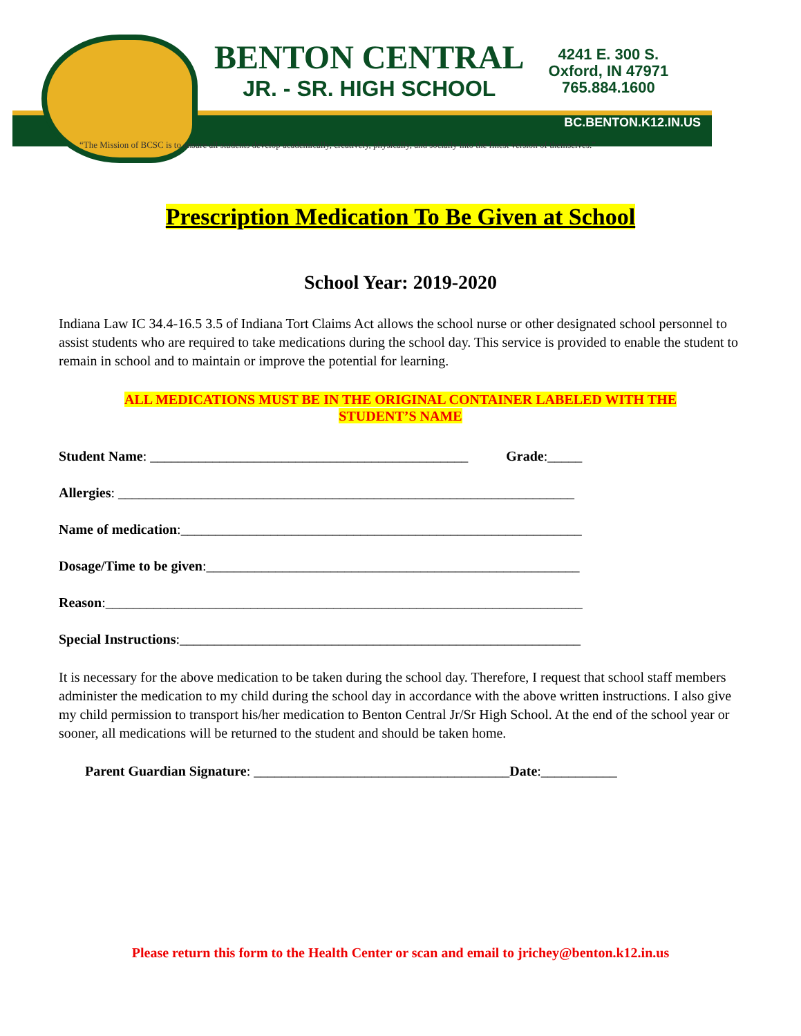BENTON CENTRAL
JR. - SR. HIGH SCHOOL
4241 E. 300 S.
Oxford, IN 47971
765.884.1600
BC.BENTON.K12.IN.US
“The Mission of BCSC is to ensure all students develop academically, creatively, physically, and socially into the finest version of themselves.”
Prescription Medication To Be Given at School
School Year: 2019-2020
Indiana Law IC 34.4-16.5 3.5 of Indiana Tort Claims Act allows the school nurse or other designated school personnel to assist students who are required to take medications during the school day. This service is provided to enable the student to remain in school and to maintain or improve the potential for learning.
ALL MEDICATIONS MUST BE IN THE ORIGINAL CONTAINER LABELED WITH THE
STUDENT’S NAME
Student Name: ______________________________________________ Grade:_____
Allergies: __________________________________________________________________
Name of medication:__________________________________________________________
Dosage/Time to be given:______________________________________________________
Reason:_____________________________________________________________________
Special Instructions:__________________________________________________________
It is necessary for the above medication to be taken during the school day. Therefore, I request that school staff members administer the medication to my child during the school day in accordance with the above written instructions. I also give my child permission to transport his/her medication to Benton Central Jr/Sr High School. At the end of the school year or sooner, all medications will be returned to the student and should be taken home.
Parent Guardian Signature: _____________________________________Date:___________
Please return this form to the Health Center or scan and email to jrichey@benton.k12.in.us